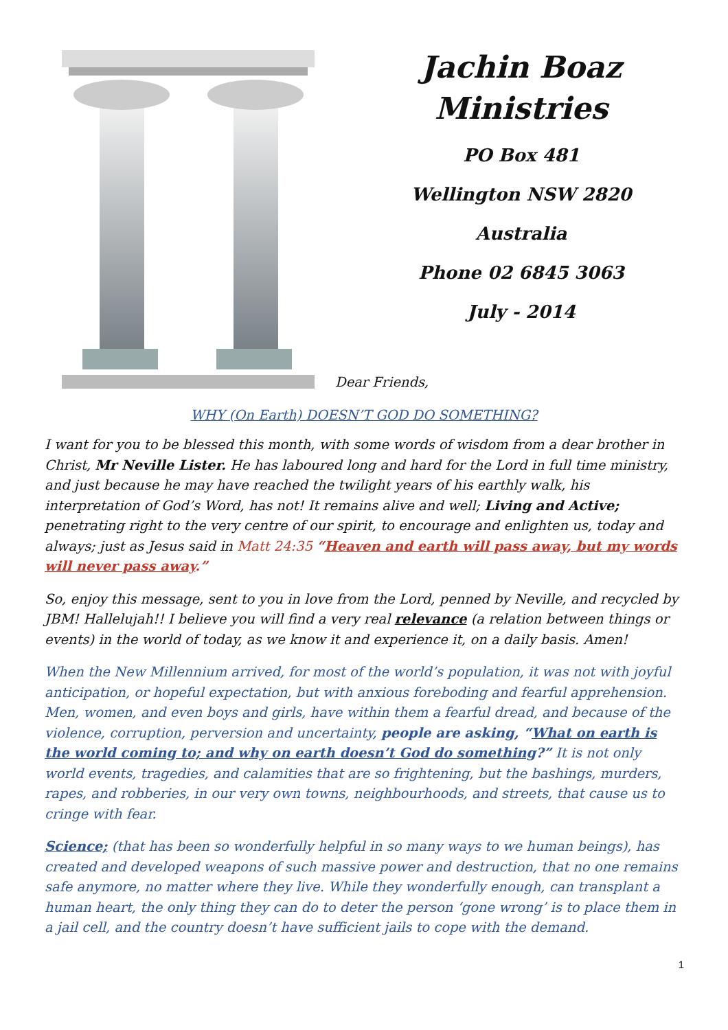Jachin Boaz
Ministries
PO Box 481
Wellington NSW 2820
Australia
Phone 02 6845 3063
July - 2014
Dear Friends,
WHY (On Earth) DOESN’T GOD DO SOMETHING?
I want for you to be blessed this month, with some words of wisdom from a dear brother in Christ, Mr Neville Lister. He has laboured long and hard for the Lord in full time ministry, and just because he may have reached the twilight years of his earthly walk, his interpretation of God’s Word, has not! It remains alive and well; Living and Active; penetrating right to the very centre of our spirit, to encourage and enlighten us, today and always; just as Jesus said in Matt 24:35 “Heaven and earth will pass away, but my words will never pass away.”
So, enjoy this message, sent to you in love from the Lord, penned by Neville, and recycled by JBM! Hallelujah!! I believe you will find a very real relevance (a relation between things or events) in the world of today, as we know it and experience it, on a daily basis. Amen!
When the New Millennium arrived, for most of the world’s population, it was not with joyful anticipation, or hopeful expectation, but with anxious foreboding and fearful apprehension. Men, women, and even boys and girls, have within them a fearful dread, and because of the violence, corruption, perversion and uncertainty, people are asking, “What on earth is the world coming to; and why on earth doesn’t God do something?” It is not only world events, tragedies, and calamities that are so frightening, but the bashings, murders, rapes, and robberies, in our very own towns, neighbourhoods, and streets, that cause us to cringe with fear.
Science; (that has been so wonderfully helpful in so many ways to we human beings), has created and developed weapons of such massive power and destruction, that no one remains safe anymore, no matter where they live. While they wonderfully enough, can transplant a human heart, the only thing they can do to deter the person ‘gone wrong’ is to place them in a jail cell, and the country doesn’t have sufficient jails to cope with the demand.
1